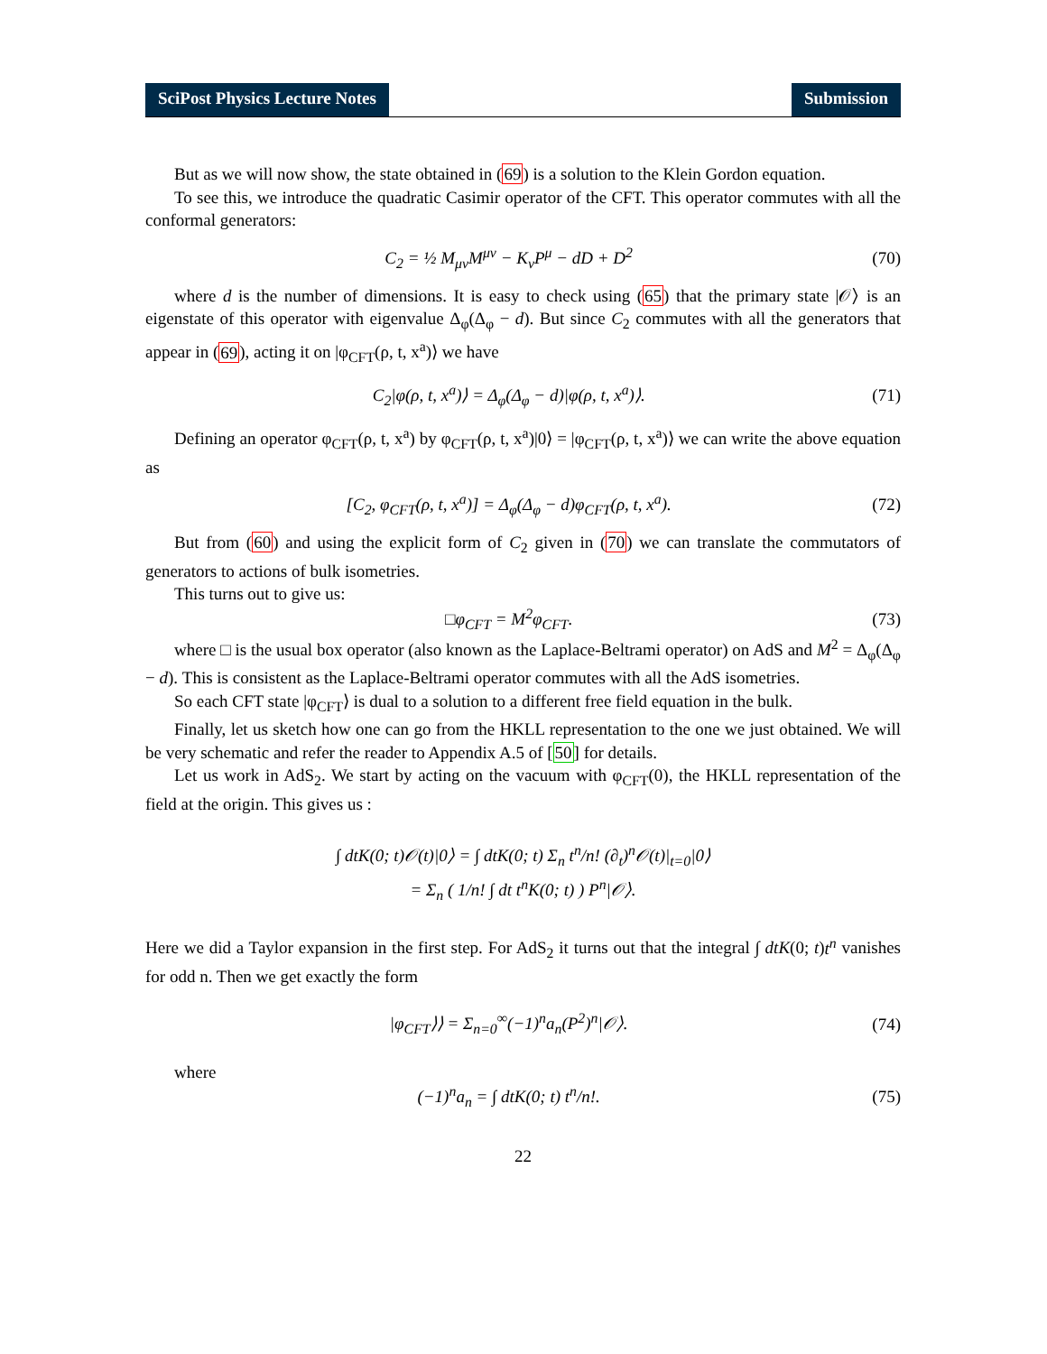SciPost Physics Lecture Notes Submission
But as we will now show, the state obtained in (69) is a solution to the Klein Gordon equation.
To see this, we introduce the quadratic Casimir operator of the CFT. This operator commutes with all the conformal generators:
C<sub>2</sub> = ½ M<sub>μν</sub>M<sup>μν</sup> − K<sub>ν</sub>P<sup>μ</sup> − dD + D<sup>2</sup> (70)
where d is the number of dimensions. It is easy to check using (65) that the primary state |𝒪⟩ is an eigenstate of this operator with eigenvalue Δ<sub>φ</sub>(Δ<sub>φ</sub> − d). But since C<sub>2</sub> commutes with all the generators that appear in (69), acting it on |φ<sub>CFT</sub>(ρ, t, x<sup>a</sup>)⟩ we have
C<sub>2</sub>|φ(ρ, t, x<sup>a</sup>)⟩ = Δ<sub>φ</sub>(Δ<sub>φ</sub> − d)|φ(ρ, t, x<sup>a</sup>)⟩. (71)
Defining an operator φ<sub>CFT</sub>(ρ, t, x<sup>a</sup>) by φ<sub>CFT</sub>(ρ, t, x<sup>a</sup>)|0⟩ = |φ<sub>CFT</sub>(ρ, t, x<sup>a</sup>)⟩ we can write the above equation as
[C<sub>2</sub>, φ<sub>CFT</sub>(ρ, t, x<sup>a</sup>)] = Δ<sub>φ</sub>(Δ<sub>φ</sub> − d)φ<sub>CFT</sub>(ρ, t, x<sup>a</sup>). (72)
But from (60) and using the explicit form of C<sub>2</sub> given in (70) we can translate the commutators of generators to actions of bulk isometries.
This turns out to give us:
□φ<sub>CFT</sub> = M<sup>2</sup>φ<sub>CFT</sub>. (73)
where □ is the usual box operator (also known as the Laplace-Beltrami operator) on AdS and M<sup>2</sup> = Δ<sub>φ</sub>(Δ<sub>φ</sub> − d). This is consistent as the Laplace-Beltrami operator commutes with all the AdS isometries.
So each CFT state |φ<sub>CFT</sub>⟩ is dual to a solution to a different free field equation in the bulk.
Finally, let us sketch how one can go from the HKLL representation to the one we just obtained. We will be very schematic and refer the reader to Appendix A.5 of [50] for details.
Let us work in AdS<sub>2</sub>. We start by acting on the vacuum with φ<sub>CFT</sub>(0), the HKLL representation of the field at the origin. This gives us :
∫ dtK(0; t)𝒪(t)|0⟩ = ∫ dtK(0; t) Σ<sub>n</sub> t<sup>n</sup>/n! (∂<sub>t</sub>)<sup>n</sup>𝒪(t)|<sub>t=0</sub>|0⟩
= Σ<sub>n</sub> ( 1/n! ∫ dt t<sup>n</sup>K(0; t) ) P<sup>n</sup>|𝒪⟩.
Here we did a Taylor expansion in the first step. For AdS<sub>2</sub> it turns out that the integral ∫ dtK(0; t)t<sup>n</sup> vanishes for odd n. Then we get exactly the form
|φ<sub>CFT</sub>⟩⟩ = Σ<sub>n=0</sub><sup>∞</sup>(−1)<sup>n</sup>a<sub>n</sub>(P<sup>2</sup>)<sup>n</sup>|𝒪⟩. (74)
where
(−1)<sup>n</sup>a<sub>n</sub> = ∫ dtK(0; t) t<sup>n</sup>/n!. (75)
22